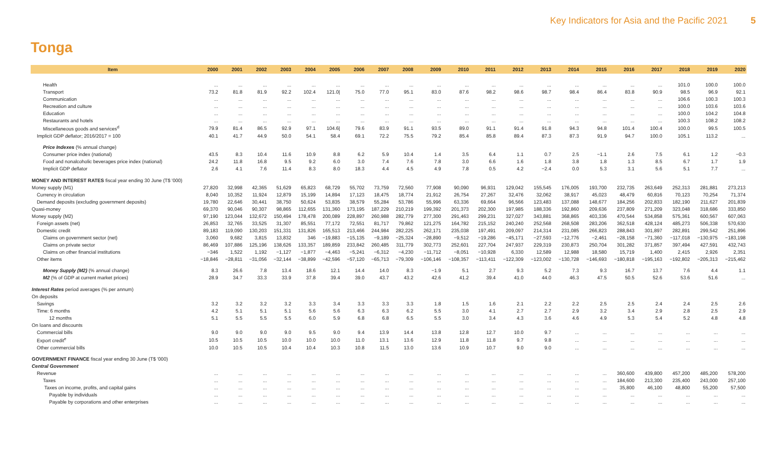Key Indicators for Asia and the Pacific 2021 5
Tonga
| Item | 2000 | 2001 | 2002 | 2003 | 2004 | 2005 | 2006 | 2007 | 2008 | 2009 | 2010 | 2011 | 2012 | 2013 | 2014 | 2015 | 2016 | 2017 | 2018 | 2019 | 2020 |
| --- | --- | --- | --- | --- | --- | --- | --- | --- | --- | --- | --- | --- | --- | --- | --- | --- | --- | --- | --- | --- | --- |
| Health | ... | ... | ... | ... | ... | ... | ... | ... | ... | ... | ... | ... | ... | ... | ... | ... | ... | ... | 101.0 | 100.0 | 100.0 |
| Transport | 73.2 | 81.8 | 81.9 | 92.2 | 102.4 | 121.0/ | 75.0 | 77.0 | 95.1 | 83.0 | 87.6 | 98.2 | 98.6 | 98.7 | 98.4 | 86.4 | 83.8 | 90.9 | 98.5 | 96.9 | 92.1 |
| Communication | ... | ... | ... | ... | ... | ... | ... | ... | ... | ... | ... | ... | ... | ... | ... | ... | ... | ... | 106.6 | 100.3 | 100.3 |
| Recreation and culture | ... | ... | ... | ... | ... | ... | ... | ... | ... | ... | ... | ... | ... | ... | ... | ... | ... | ... | 100.0 | 103.6 | 103.6 |
| Education | ... | ... | ... | ... | ... | ... | ... | ... | ... | ... | ... | ... | ... | ... | ... | ... | ... | ... | 100.0 | 104.2 | 104.8 |
| Restaurants and hotels | ... | ... | ... | ... | ... | ... | ... | ... | ... | ... | ... | ... | ... | ... | ... | ... | ... | ... | 100.3 | 108.2 | 108.2 |
| Miscellaneous goods and services<sup>d</sup> | 79.9 | 81.4 | 86.5 | 92.9 | 97.1 | 104.6/ | 79.6 | 83.9 | 91.1 | 93.5 | 89.0 | 91.1 | 91.4 | 91.8 | 94.3 | 94.8 | 101.4 | 100.4 | 100.0 | 99.5 | 100.5 |
| Implicit GDP deflator; 2016/2017 = 100 | 40.1 | 41.7 | 44.9 | 50.0 | 54.1 | 58.4 | 69.1 | 72.2 | 75.5 | 79.2 | 85.4 | 85.8 | 89.4 | 87.3 | 87.3 | 91.9 | 94.7 | 100.0 | 105.1 | 113.2 | ... |
| Price Indexes (% annual change) | | | | | | | | | | | | | | | | | | | | | |
| Consumer price index (national) | 43.5 | 8.3 | 10.4 | 11.6 | 10.9 | 8.8 | 6.2 | 5.9 | 10.4 | 1.4 | 3.5 | 6.4 | 1.1 | 0.7 | 2.5 | −1.1 | 2.6 | 7.5 | 6.1 | 1.2 | −0.3 |
| Food and nonalcoholic beverages price index (national) | 24.2 | 11.8 | 16.8 | 9.5 | 9.2 | 6.0 | 3.0 | 7.4 | 7.6 | 7.8 | 3.0 | 6.6 | 1.6 | 1.8 | 3.8 | 1.8 | 1.3 | 8.5 | 6.7 | 1.7 | 1.9 |
| Implicit GDP deflator | 2.6 | 4.1 | 7.6 | 11.4 | 8.3 | 8.0 | 18.3 | 4.4 | 4.5 | 4.9 | 7.8 | 0.5 | 4.2 | −2.4 | 0.0 | 5.3 | 3.1 | 5.6 | 5.1 | 7.7 | ... |
| MONEY AND INTEREST RATES fiscal year ending 30 June (T$ '000) | | | | | | | | | | | | | | | | | | | | | |
| Money supply (M1) | 27,820 | 32,998 | 42,365 | 51,629 | 65,823 | 68,729 | 55,702 | 73,759 | 72,560 | 77,908 | 90,090 | 96,931 | 129,042 | 155,545 | 176,005 | 193,700 | 232,735 | 263,649 | 252,313 | 281,881 | 273,213 |
| Currency in circulation | 8,040 | 10,352 | 11,924 | 12,879 | 15,199 | 14,894 | 17,123 | 18,475 | 18,774 | 21,912 | 26,754 | 27,267 | 32,476 | 32,062 | 38,917 | 45,023 | 48,479 | 60,816 | 70,123 | 70,254 | 71,374 |
| Demand deposits (excluding government deposits) | 19,780 | 22,646 | 30,441 | 38,750 | 50,624 | 53,835 | 38,579 | 55,284 | 53,786 | 55,996 | 63,336 | 69,664 | 96,566 | 123,483 | 137,088 | 148,677 | 184,256 | 202,833 | 182,190 | 211,627 | 201,839 |
| Quasi-money | 69,370 | 90,046 | 90,307 | 98,865 | 112,655 | 131,360 | 173,195 | 187,229 | 210,219 | 199,392 | 201,373 | 202,300 | 197,985 | 188,336 | 192,860 | 209,636 | 237,809 | 271,209 | 323,048 | 318,686 | 333,850 |
| Money supply (M2) | 97,190 | 123,044 | 132,672 | 150,494 | 178,478 | 200,089 | 228,897 | 260,988 | 282,779 | 277,300 | 291,463 | 299,231 | 327,027 | 343,881 | 368,865 | 403,336 | 470,544 | 534,858 | 575,361 | 600,567 | 607,063 |
| Foreign assets (net) | 26,853 | 32,765 | 33,525 | 31,307 | 85,551 | 77,172 | 72,551 | 81,717 | 79,862 | 121,275 | 164,782 | 215,152 | 240,240 | 252,568 | 268,508 | 283,206 | 362,518 | 428,124 | 485,273 | 506,338 | 570,630 |
| Domestic credit | 89,183 | 119,090 | 130,203 | 151,331 | 131,826 | 165,513 | 213,466 | 244,984 | 282,225 | 262,171 | 235,038 | 197,491 | 209,097 | 214,314 | 231,085 | 266,823 | 288,843 | 301,897 | 282,891 | 299,542 | 251,896 |
| Claims on government sector (net) | 3,060 | 9,682 | 3,815 | 13,832 | 346 | −19,883 | −15,135 | −9,189 | −25,324 | −28,890 | −9,512 | −19,286 | −45,171 | −27,593 | −12,776 | −2,461 | −28,158 | −71,360 | −117,018 | −130,975 | −183,198 |
| Claims on private sector | 86,469 | 107,886 | 125,196 | 138,626 | 133,357 | 189,859 | 233,842 | 260,485 | 311,779 | 302,773 | 252,601 | 227,704 | 247,937 | 229,319 | 230,873 | 250,704 | 301,282 | 371,857 | 397,494 | 427,591 | 432,743 |
| Claims on other financial institutions | −346 | 1,522 | 1,192 | −1,127 | −1,877 | −4,463 | −5,241 | −6,312 | −4,230 | −11,712 | −8,051 | −10,928 | 6,330 | 12,589 | 12,988 | 18,580 | 15,719 | 1,400 | 2,415 | 2,926 | 2,351 |
| Other items | −18,846 | −28,811 | −31,056 | −32,144 | −38,899 | −42,596 | −57,120 | −65,713 | −79,309 | −106,146 | −108,357 | −113,411 | −122,309 | −123,002 | −130,728 | −146,693 | −180,818 | −195,163 | −192,802 | −205,313 | −215,462 |
| Money Supply (M2) (% annual change) | 8.3 | 26.6 | 7.8 | 13.4 | 18.6 | 12.1 | 14.4 | 14.0 | 8.3 | −1.9 | 5.1 | 2.7 | 9.3 | 5.2 | 7.3 | 9.3 | 16.7 | 13.7 | 7.6 | 4.4 | 1.1 |
| M2 (% of GDP at current market prices) | 28.9 | 34.7 | 33.3 | 33.9 | 37.8 | 39.4 | 39.0 | 43.7 | 43.2 | 42.6 | 41.2 | 39.4 | 41.0 | 44.0 | 46.3 | 47.5 | 50.5 | 52.6 | 53.6 | 51.6 | ... |
| Interest Rates period averages (% per annum) | | | | | | | | | | | | | | | | | | | | | |
| On deposits | | | | | | | | | | | | | | | | | | | | | |
| Savings | 3.2 | 3.2 | 3.2 | 3.2 | 3.3 | 3.4 | 3.3 | 3.3 | 3.3 | 1.8 | 1.5 | 1.6 | 2.1 | 2.2 | 2.2 | 2.5 | 2.5 | 2.4 | 2.4 | 2.5 | 2.6 |
| Time: 6 months | 4.2 | 5.1 | 5.1 | 5.1 | 5.6 | 5.6 | 6.3 | 6.3 | 6.2 | 5.5 | 3.0 | 4.1 | 2.7 | 2.7 | 2.9 | 3.2 | 3.4 | 2.9 | 2.8 | 2.5 | 2.9 |
| 12 months | 5.1 | 5.5 | 5.5 | 5.5 | 6.0 | 5.9 | 6.8 | 6.8 | 6.5 | 5.5 | 3.0 | 3.4 | 4.3 | 3.6 | 4.6 | 4.9 | 5.3 | 5.4 | 5.2 | 4.8 | 4.8 |
| On loans and discounts | | | | | | | | | | | | | | | | | | | | | |
| Commercial bills | 9.0 | 9.0 | 9.0 | 9.0 | 9.5 | 9.0 | 9.4 | 13.9 | 14.4 | 13.8 | 12.8 | 12.7 | 10.0 | 9.7 | ... | ... | ... | ... | ... | ... | ... |
| Export credit<sup>e</sup> | 10.5 | 10.5 | 10.5 | 10.0 | 10.0 | 10.0 | 11.0 | 13.1 | 13.6 | 12.9 | 11.8 | 11.8 | 9.7 | 9.8 | ... | ... | ... | ... | ... | ... | ... |
| Other commercial bills | 10.0 | 10.5 | 10.5 | 10.4 | 10.4 | 10.3 | 10.8 | 11.5 | 13.0 | 13.6 | 10.9 | 10.7 | 9.0 | 9.0 | ... | ... | ... | ... | ... | ... | ... |
| GOVERNMENT FINANCE fiscal year ending 30 June (T$ '000) | | | | | | | | | | | | | | | | | | | | | |
| Central Government | | | | | | | | | | | | | | | | | | | | | |
| Revenue | ... | ... | ... | ... | ... | ... | ... | ... | ... | ... | ... | ... | ... | ... | ... | ... | 360,600 | 439,800 | 457,200 | 485,200 | 578,200 |
| Taxes | ... | ... | ... | ... | ... | ... | ... | ... | ... | ... | ... | ... | ... | ... | ... | ... | 184,600 | 213,300 | 235,400 | 243,000 | 257,100 |
| Taxes on income, profits, and capital gains | ... | ... | ... | ... | ... | ... | ... | ... | ... | ... | ... | ... | ... | ... | ... | ... | 35,800 | 46,100 | 48,800 | 55,200 | 57,500 |
| Payable by individuals | ... | ... | ... | ... | ... | ... | ... | ... | ... | ... | ... | ... | ... | ... | ... | ... | ... | ... | ... | ... | ... |
| Payable by corporations and other enterprises | ... | ... | ... | ... | ... | ... | ... | ... | ... | ... | ... | ... | ... | ... | ... | ... | ... | ... | ... | ... | ... |